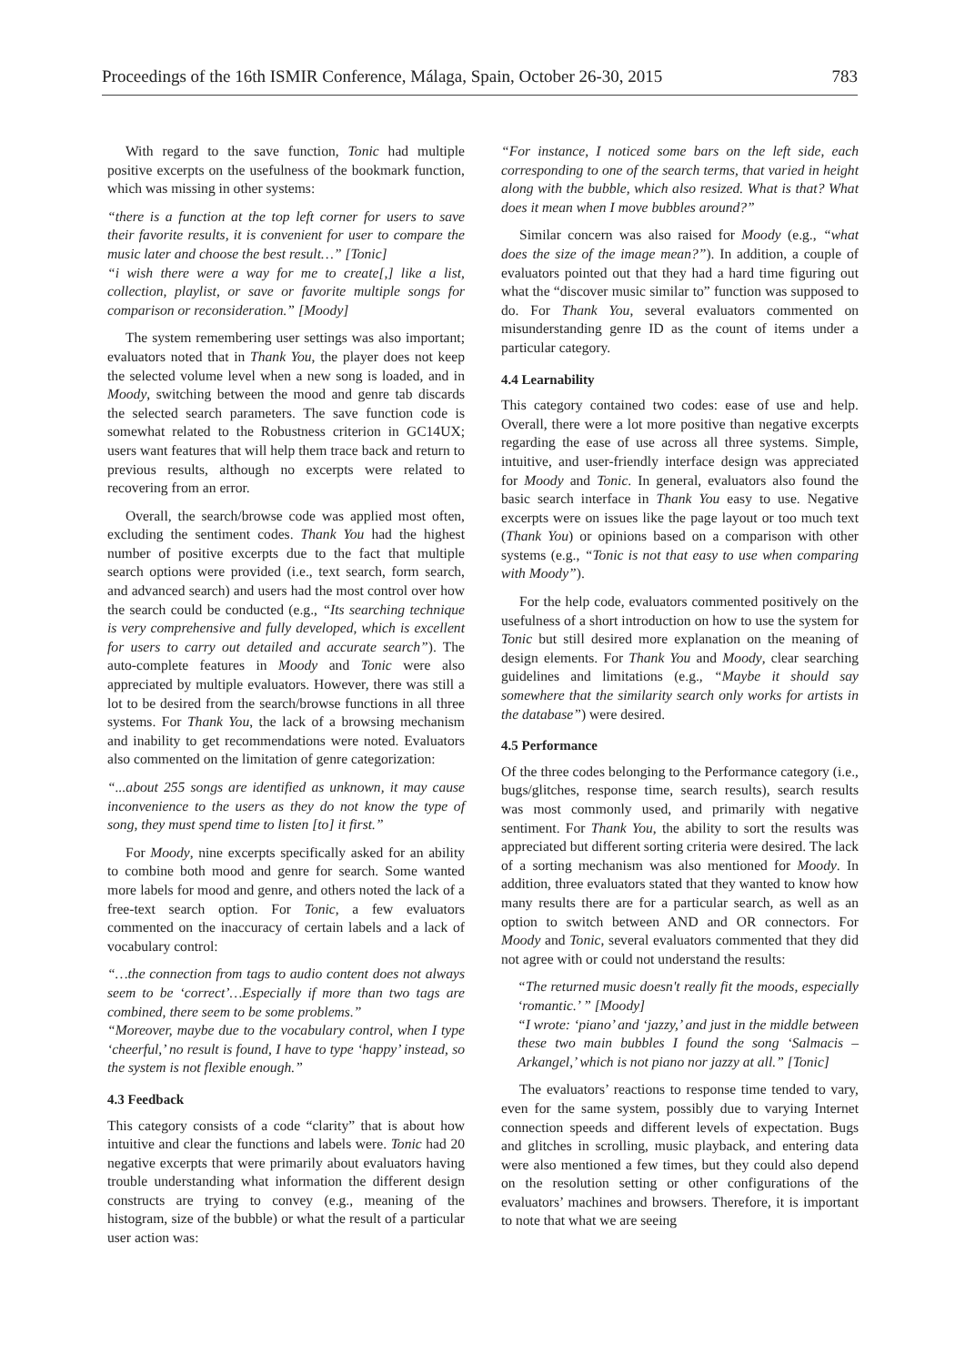Proceedings of the 16th ISMIR Conference, Málaga, Spain, October 26-30, 2015 783
With regard to the save function, Tonic had multiple positive excerpts on the usefulness of the bookmark function, which was missing in other systems:
“there is a function at the top left corner for users to save their favorite results, it is convenient for user to compare the music later and choose the best result…” [Tonic]
“i wish there were a way for me to create[,] like a list, collection, playlist, or save or favorite multiple songs for comparison or reconsideration.” [Moody]
The system remembering user settings was also important; evaluators noted that in Thank You, the player does not keep the selected volume level when a new song is loaded, and in Moody, switching between the mood and genre tab discards the selected search parameters. The save function code is somewhat related to the Robustness criterion in GC14UX; users want features that will help them trace back and return to previous results, although no excerpts were related to recovering from an error.
Overall, the search/browse code was applied most often, excluding the sentiment codes. Thank You had the highest number of positive excerpts due to the fact that multiple search options were provided (i.e., text search, form search, and advanced search) and users had the most control over how the search could be conducted (e.g., “Its searching technique is very comprehensive and fully developed, which is excellent for users to carry out detailed and accurate search”). The auto-complete features in Moody and Tonic were also appreciated by multiple evaluators. However, there was still a lot to be desired from the search/browse functions in all three systems. For Thank You, the lack of a browsing mechanism and inability to get recommendations were noted. Evaluators also commented on the limitation of genre categorization:
“...about 255 songs are identified as unknown, it may cause inconvenience to the users as they do not know the type of song, they must spend time to listen [to] it first.”
For Moody, nine excerpts specifically asked for an ability to combine both mood and genre for search. Some wanted more labels for mood and genre, and others noted the lack of a free-text search option. For Tonic, a few evaluators commented on the inaccuracy of certain labels and a lack of vocabulary control:
“…the connection from tags to audio content does not always seem to be ‘correct’…Especially if more than two tags are combined, there seem to be some problems.”
“Moreover, maybe due to the vocabulary control, when I type ‘cheerful,’ no result is found, I have to type ‘happy’ instead, so the system is not flexible enough.”
4.3 Feedback
This category consists of a code “clarity” that is about how intuitive and clear the functions and labels were. Tonic had 20 negative excerpts that were primarily about evaluators having trouble understanding what information the different design constructs are trying to convey (e.g., meaning of the histogram, size of the bubble) or what the result of a particular user action was:
“For instance, I noticed some bars on the left side, each corresponding to one of the search terms, that varied in height along with the bubble, which also resized. What is that? What does it mean when I move bubbles around?”
Similar concern was also raised for Moody (e.g., “what does the size of the image mean?”). In addition, a couple of evaluators pointed out that they had a hard time figuring out what the “discover music similar to” function was supposed to do. For Thank You, several evaluators commented on misunderstanding genre ID as the count of items under a particular category.
4.4 Learnability
This category contained two codes: ease of use and help. Overall, there were a lot more positive than negative excerpts regarding the ease of use across all three systems. Simple, intuitive, and user-friendly interface design was appreciated for Moody and Tonic. In general, evaluators also found the basic search interface in Thank You easy to use. Negative excerpts were on issues like the page layout or too much text (Thank You) or opinions based on a comparison with other systems (e.g., “Tonic is not that easy to use when comparing with Moody”).
For the help code, evaluators commented positively on the usefulness of a short introduction on how to use the system for Tonic but still desired more explanation on the meaning of design elements. For Thank You and Moody, clear searching guidelines and limitations (e.g., “Maybe it should say somewhere that the similarity search only works for artists in the database”) were desired.
4.5 Performance
Of the three codes belonging to the Performance category (i.e., bugs/glitches, response time, search results), search results was most commonly used, and primarily with negative sentiment. For Thank You, the ability to sort the results was appreciated but different sorting criteria were desired. The lack of a sorting mechanism was also mentioned for Moody. In addition, three evaluators stated that they wanted to know how many results there are for a particular search, as well as an option to switch between AND and OR connectors. For Moody and Tonic, several evaluators commented that they did not agree with or could not understand the results:
“The returned music doesn't really fit the moods, especially ‘romantic.’ ” [Moody]
“I wrote: ‘piano’ and ‘jazzy,’ and just in the middle between these two main bubbles I found the song ‘Salmacis – Arkangel,’ which is not piano nor jazzy at all.” [Tonic]
The evaluators’ reactions to response time tended to vary, even for the same system, possibly due to varying Internet connection speeds and different levels of expectation. Bugs and glitches in scrolling, music playback, and entering data were also mentioned a few times, but they could also depend on the resolution setting or other configurations of the evaluators’ machines and browsers. Therefore, it is important to note that what we are seeing